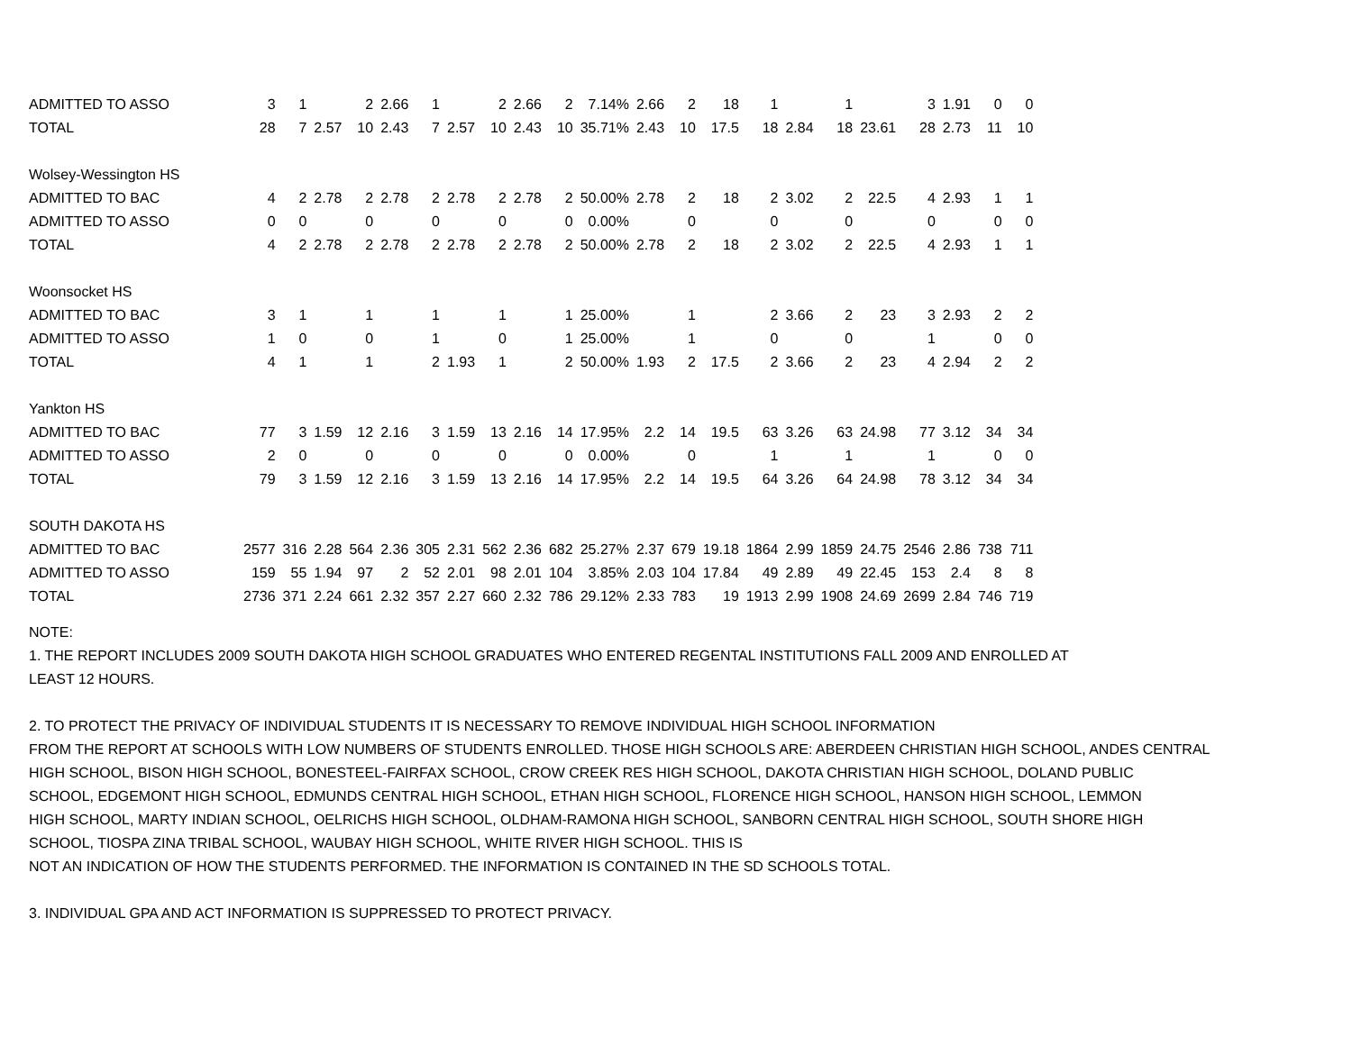| ADMITTED TO ASSO | 3 | 1 | | 2 | 2.66 | 1 | | 2 | 2.66 | 2 | 7.14% | 2.66 | 2 | 18 | 1 | | 1 | | 3 | 1.91 | 0 | 0 |
| TOTAL | 28 | 7 | 2.57 | 10 | 2.43 | 7 | 2.57 | 10 | 2.43 | 10 | 35.71% | 2.43 | 10 | 17.5 | 18 | 2.84 | 18 | 23.61 | 28 | 2.73 | 11 | 10 |
| Wolsey-Wessington HS | | | | | | | | | | | | | | | | | | | | | | |
| ADMITTED TO BAC | 4 | 2 | 2.78 | 2 | 2.78 | 2 | 2.78 | 2 | 2.78 | 2 | 50.00% | 2.78 | 2 | 18 | 2 | 3.02 | 2 | 22.5 | 4 | 2.93 | 1 | 1 |
| ADMITTED TO ASSO | 0 | 0 | | 0 | | 0 | | 0 | | 0 | 0.00% | | 0 | | 0 | | 0 | | 0 | | 0 | 0 |
| TOTAL | 4 | 2 | 2.78 | 2 | 2.78 | 2 | 2.78 | 2 | 2.78 | 2 | 50.00% | 2.78 | 2 | 18 | 2 | 3.02 | 2 | 22.5 | 4 | 2.93 | 1 | 1 |
| Woonsocket HS | | | | | | | | | | | | | | | | | | | | | | |
| ADMITTED TO BAC | 3 | 1 | | 1 | | 1 | | 1 | | 1 | 25.00% | | 1 | | 2 | 3.66 | 2 | 23 | 3 | 2.93 | 2 | 2 |
| ADMITTED TO ASSO | 1 | 0 | | 0 | | 1 | | 0 | | 1 | 25.00% | | 1 | | 0 | | 0 | | 1 | | 0 | 0 |
| TOTAL | 4 | 1 | | 1 | | 2 | 1.93 | 1 | | 2 | 50.00% | 1.93 | 2 | 17.5 | 2 | 3.66 | 2 | 23 | 4 | 2.94 | 2 | 2 |
| Yankton HS | | | | | | | | | | | | | | | | | | | | | | |
| ADMITTED TO BAC | 77 | 3 | 1.59 | 12 | 2.16 | 3 | 1.59 | 13 | 2.16 | 14 | 17.95% | 2.2 | 14 | 19.5 | 63 | 3.26 | 63 | 24.98 | 77 | 3.12 | 34 | 34 |
| ADMITTED TO ASSO | 2 | 0 | | 0 | | 0 | | 0 | | 0 | 0.00% | | 0 | | 1 | | 1 | | 1 | | 0 | 0 |
| TOTAL | 79 | 3 | 1.59 | 12 | 2.16 | 3 | 1.59 | 13 | 2.16 | 14 | 17.95% | 2.2 | 14 | 19.5 | 64 | 3.26 | 64 | 24.98 | 78 | 3.12 | 34 | 34 |
| SOUTH DAKOTA HS | | | | | | | | | | | | | | | | | | | | | | |
| ADMITTED TO BAC | 2577 | 316 | 2.28 | 564 | 2.36 | 305 | 2.31 | 562 | 2.36 | 682 | 25.27% | 2.37 | 679 | 19.18 | 1864 | 2.99 | 1859 | 24.75 | 2546 | 2.86 | 738 | 711 |
| ADMITTED TO ASSO | 159 | 55 | 1.94 | 97 | 2 | 52 | 2.01 | 98 | 2.01 | 104 | 3.85% | 2.03 | 104 | 17.84 | 49 | 2.89 | 49 | 22.45 | 153 | 2.4 | 8 | 8 |
| TOTAL | 2736 | 371 | 2.24 | 661 | 2.32 | 357 | 2.27 | 660 | 2.32 | 786 | 29.12% | 2.33 | 783 | 19 | 1913 | 2.99 | 1908 | 24.69 | 2699 | 2.84 | 746 | 719 |
NOTE:
1. THE REPORT INCLUDES 2009 SOUTH DAKOTA HIGH SCHOOL GRADUATES WHO ENTERED REGENTAL INSTITUTIONS FALL 2009 AND ENROLLED AT
LEAST 12 HOURS.
2. TO PROTECT THE PRIVACY OF INDIVIDUAL STUDENTS IT IS NECESSARY TO REMOVE INDIVIDUAL HIGH SCHOOL INFORMATION
FROM THE REPORT AT SCHOOLS WITH LOW NUMBERS OF STUDENTS ENROLLED. THOSE HIGH SCHOOLS ARE: ABERDEEN CHRISTIAN HIGH SCHOOL, ANDES CENTRAL
HIGH SCHOOL, BISON HIGH SCHOOL, BONESTEEL-FAIRFAX SCHOOL, CROW CREEK RES HIGH SCHOOL, DAKOTA CHRISTIAN HIGH SCHOOL, DOLAND PUBLIC
SCHOOL, EDGEMONT HIGH SCHOOL, EDMUNDS CENTRAL HIGH SCHOOL, ETHAN HIGH SCHOOL, FLORENCE HIGH SCHOOL, HANSON HIGH SCHOOL, LEMMON
HIGH SCHOOL, MARTY INDIAN SCHOOL, OELRICHS HIGH SCHOOL, OLDHAM-RAMONA HIGH SCHOOL, SANBORN CENTRAL HIGH SCHOOL, SOUTH SHORE HIGH
SCHOOL, TIOSPA ZINA TRIBAL SCHOOL, WAUBAY HIGH SCHOOL, WHITE RIVER HIGH SCHOOL. THIS IS
NOT AN INDICATION OF HOW THE STUDENTS PERFORMED. THE INFORMATION IS CONTAINED IN THE SD SCHOOLS TOTAL.
3. INDIVIDUAL GPA AND ACT INFORMATION IS SUPPRESSED TO PROTECT PRIVACY.